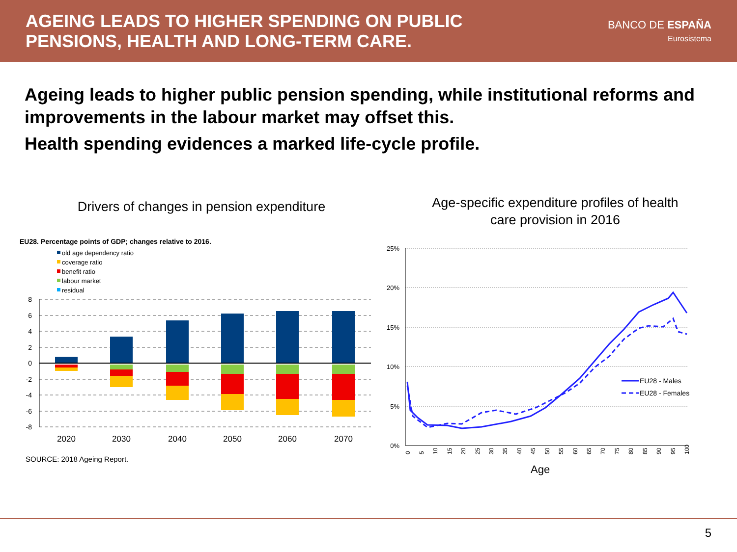AGEING LEADS TO HIGHER SPENDING ON PUBLIC
PENSIONS, HEALTH AND LONG-TERM CARE.
BANCO DE ESPAÑA
Eurosistema
Ageing leads to higher public pension spending, while institutional reforms and improvements in the labour market may offset this.
Health spending evidences a marked life-cycle profile.
Drivers of changes in pension expenditure
EU28. Percentage points of GDP; changes relative to 2016.
old age dependency ratio
coverage ratio
benefit ratio
labour market
residual
8
6
4
2
0
-2
-4
-6
-8
2020
2030
2040
2050
2060
2070
SOURCE: 2018 Ageing Report.
Age-specific expenditure profiles of health
care provision in 2016
25%
20%
15%
10%
5%
0%
EU28 - Males
EU28 - Females
0
5
10
15
20
25
30
35
40
45
50
55
60
65
70
75
80
85
90
95
100
Age
5